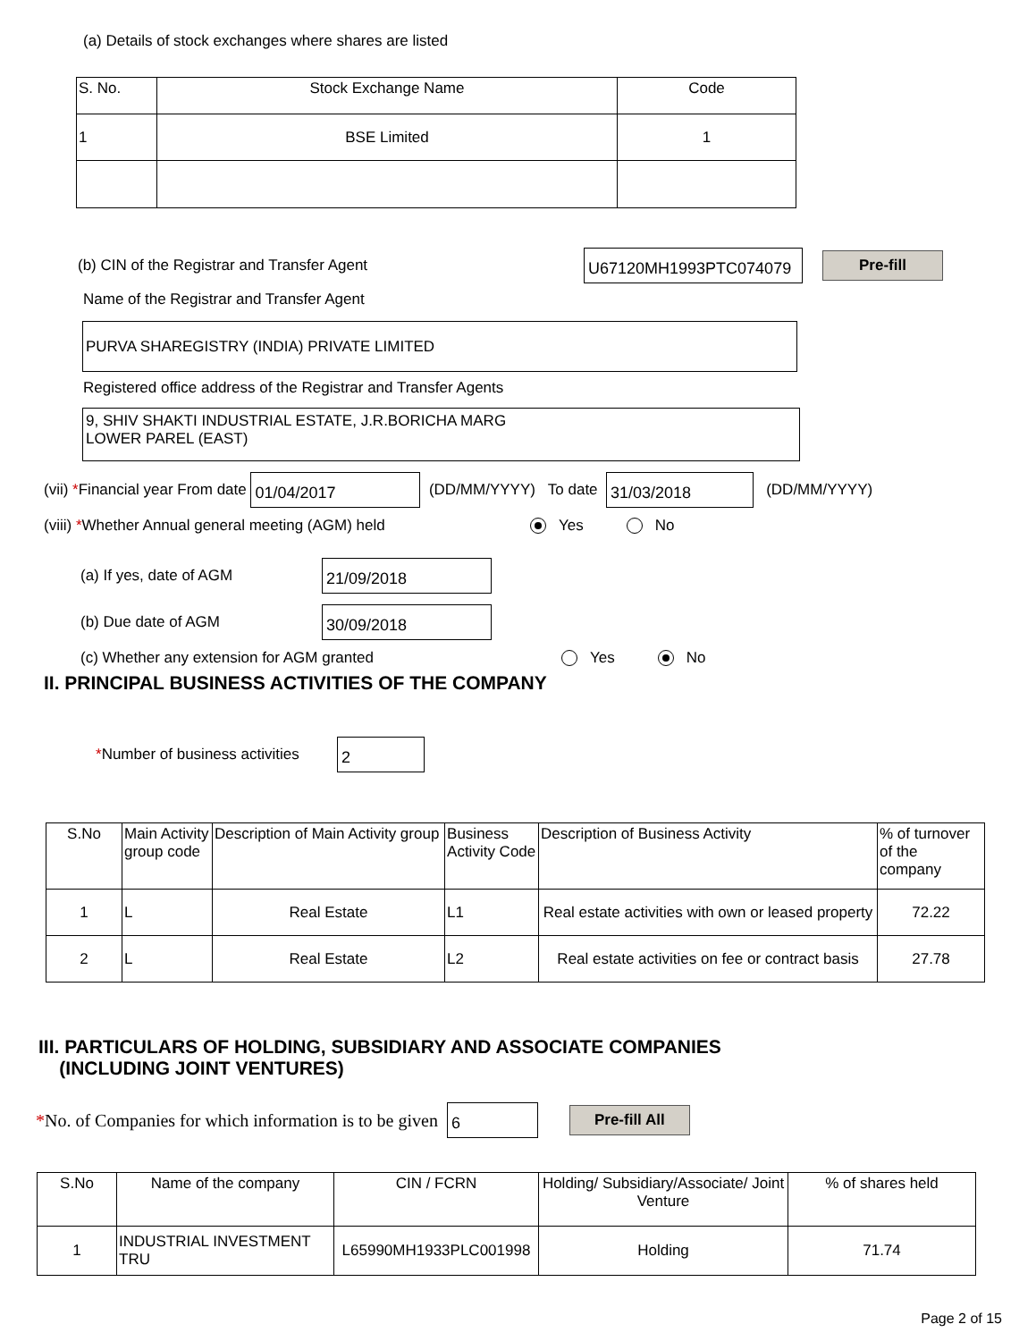(a) Details of stock exchanges where shares are listed
| S. No. | Stock Exchange Name | Code |
| --- | --- | --- |
| 1 | BSE Limited | 1 |
(b) CIN of the Registrar and Transfer Agent U67120MH1993PTC074079 Pre-fill
Name of the Registrar and Transfer Agent
PURVA SHAREGISTRY (INDIA) PRIVATE LIMITED
Registered office address of the Registrar and Transfer Agents
9, SHIV SHAKTI INDUSTRIAL ESTATE, J.R.BORICHA MARG
LOWER PAREL (EAST)
(vii) *Financial year From date 01/04/2017 (DD/MM/YYYY) To date 31/03/2018 (DD/MM/YYYY)
(viii) *Whether Annual general meeting (AGM) held Yes No
(a) If yes, date of AGM 21/09/2018
(b) Due date of AGM 30/09/2018
(c) Whether any extension for AGM granted Yes No
II. PRINCIPAL BUSINESS ACTIVITIES OF THE COMPANY
*Number of business activities 2
| S.No | Main Activity group code | Description of Main Activity group | Business Activity Code | Description of Business Activity | % of turnover of the company |
| --- | --- | --- | --- | --- | --- |
| 1 | L | Real Estate | L1 | Real estate activities with own or leased property | 72.22 |
| 2 | L | Real Estate | L2 | Real estate activities on fee or contract basis | 27.78 |
III. PARTICULARS OF HOLDING, SUBSIDIARY AND ASSOCIATE COMPANIES
(INCLUDING JOINT VENTURES)
*No. of Companies for which information is to be given 6 Pre-fill All
| S.No | Name of the company | CIN / FCRN | Holding/ Subsidiary/Associate/ Joint Venture | % of shares held |
| --- | --- | --- | --- | --- |
| 1 | INDUSTRIAL INVESTMENT TRU | L65990MH1933PLC001998 | Holding | 71.74 |
Page 2 of 15